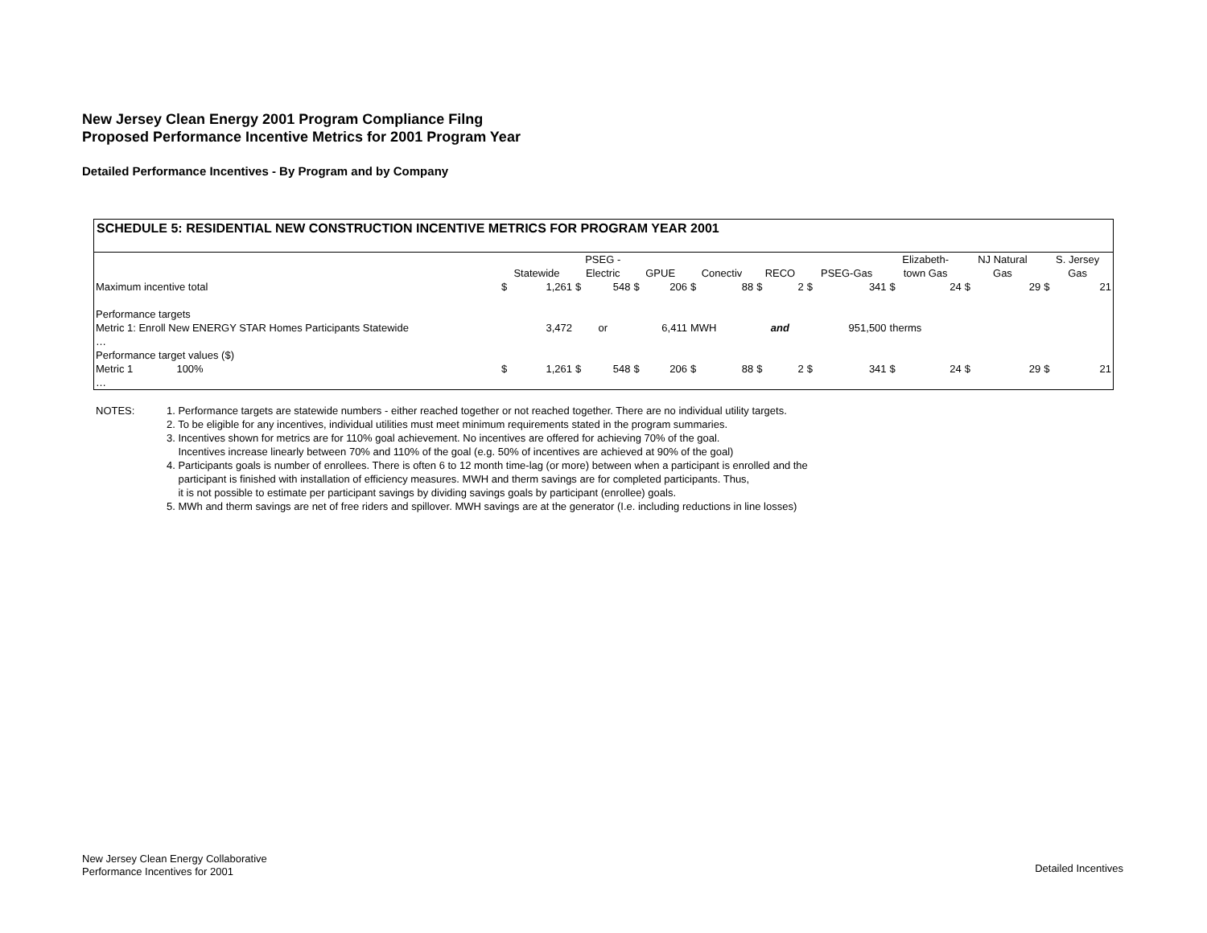New Jersey Clean Energy 2001 Program Compliance Filng
Proposed Performance Incentive Metrics for 2001 Program Year
Detailed Performance Incentives - By Program and by Company
SCHEDULE 5: RESIDENTIAL NEW CONSTRUCTION INCENTIVE METRICS FOR PROGRAM YEAR 2001
| | Statewide | | PSEG - Electric | | GPUE | | Conectiv | | RECO | | PSEG-Gas | | Elizabeth- town Gas | | NJ Natural Gas | | S. Jersey Gas | |
| --- | --- | --- | --- | --- | --- | --- | --- | --- | --- | --- | --- | --- | --- | --- | --- | --- | --- | --- |
| Maximum incentive total | $ | 1,261 | $ | 548 | $ | 206 | $ | 88 | $ | 2 | $ | 341 | $ | 24 | $ | 29 | $ | 21 |
| Performance targets | | | | | | | | | | | | | | | | | | |
| Metric 1: Enroll New ENERGY STAR Homes Participants Statewide | | 3,472 | or | | | 6,411 | MWH | | and | | 951,500 | | therms | | | | | |
| … | | | | | | | | | | | | | | | | | | |
| Performance target values ($) | | | | | | | | | | | | | | | | | | |
| Metric 1 100% | $ | 1,261 | $ | 548 | $ | 206 | $ | 88 | $ | 2 | $ | 341 | $ | 24 | $ | 29 | $ | 21 |
| … | | | | | | | | | | | | | | | | | | |
NOTES: 1. Performance targets are statewide numbers - either reached together or not reached together. There are no individual utility targets.
2. To be eligible for any incentives, individual utilities must meet minimum requirements stated in the program summaries.
3. Incentives shown for metrics are for 110% goal achievement. No incentives are offered for achieving 70% of the goal.
Incentives increase linearly between 70% and 110% of the goal (e.g. 50% of incentives are achieved at 90% of the goal)
4. Participants goals is number of enrollees. There is often 6 to 12 month time-lag (or more) between when a participant is enrolled and the
participant is finished with installation of efficiency measures. MWH and therm savings are for completed participants. Thus,
it is not possible to estimate per participant savings by dividing savings goals by participant (enrollee) goals.
5. MWh and therm savings are net of free riders and spillover. MWH savings are at the generator (I.e. including reductions in line losses)
New Jersey Clean Energy Collaborative
Performance Incentives for 2001
Detailed Incentives